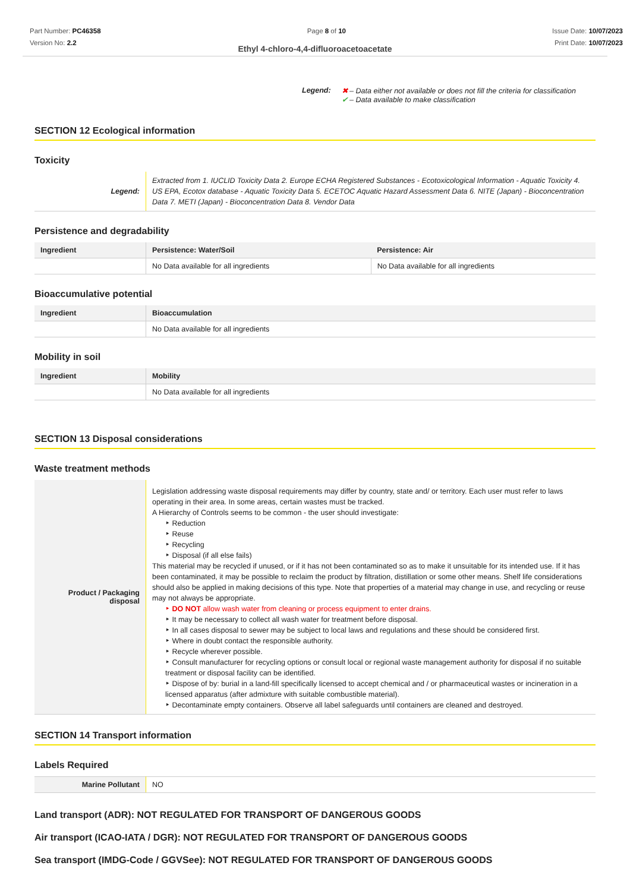Part Number: PC46358
Version No: 2.2
Page 8 of 10 Issue Date: 10/07/2023
Print Date: 10/07/2023
Ethyl 4-chloro-4,4-difluoroacetoacetate
Legend: ✖ – Data either not available or does not fill the criteria for classification
✔ – Data available to make classification
SECTION 12 Ecological information
Toxicity
| Legend: | Extracted from 1. IUCLID Toxicity Data 2. Europe ECHA Registered Substances - Ecotoxicological Information - Aquatic Toxicity 4. US EPA, Ecotox database - Aquatic Toxicity Data 5. ECETOC Aquatic Hazard Assessment Data 6. NITE (Japan) - Bioconcentration Data 7. METI (Japan) - Bioconcentration Data 8. Vendor Data |
Persistence and degradability
| Ingredient | Persistence: Water/Soil | Persistence: Air |
| --- | --- | --- |
| | No Data available for all ingredients | No Data available for all ingredients |
Bioaccumulative potential
| Ingredient | Bioaccumulation |
| --- | --- |
| | No Data available for all ingredients |
Mobility in soil
| Ingredient | Mobility |
| --- | --- |
| | No Data available for all ingredients |
SECTION 13 Disposal considerations
Waste treatment methods
| Product / Packaging disposal | Legislation addressing waste disposal requirements may differ by country, state and/ or territory. Each user must refer to laws operating in their area. In some areas, certain wastes must be tracked. A Hierarchy of Controls seems to be common - the user should investigate: ‣ Reduction ‣ Reuse ‣ Recycling ‣ Disposal (if all else fails) This material may be recycled if unused, or if it has not been contaminated so as to make it unsuitable for its intended use. If it has been contaminated, it may be possible to reclaim the product by filtration, distillation or some other means. Shelf life considerations should also be applied in making decisions of this type. Note that properties of a material may change in use, and recycling or reuse may not always be appropriate. ‣ DO NOT allow wash water from cleaning or process equipment to enter drains. ‣ It may be necessary to collect all wash water for treatment before disposal. ‣ In all cases disposal to sewer may be subject to local laws and regulations and these should be considered first. ‣ Where in doubt contact the responsible authority. ‣ Recycle wherever possible. ‣ Consult manufacturer for recycling options or consult local or regional waste management authority for disposal if no suitable treatment or disposal facility can be identified. ‣ Dispose of by: burial in a land-fill specifically licensed to accept chemical and / or pharmaceutical wastes or incineration in a licensed apparatus (after admixture with suitable combustible material). ‣ Decontaminate empty containers. Observe all label safeguards until containers are cleaned and destroyed. |
SECTION 14 Transport information
Labels Required
| Marine Pollutant | NO |
Land transport (ADR): NOT REGULATED FOR TRANSPORT OF DANGEROUS GOODS
Air transport (ICAO-IATA / DGR): NOT REGULATED FOR TRANSPORT OF DANGEROUS GOODS
Sea transport (IMDG-Code / GGVSee): NOT REGULATED FOR TRANSPORT OF DANGEROUS GOODS